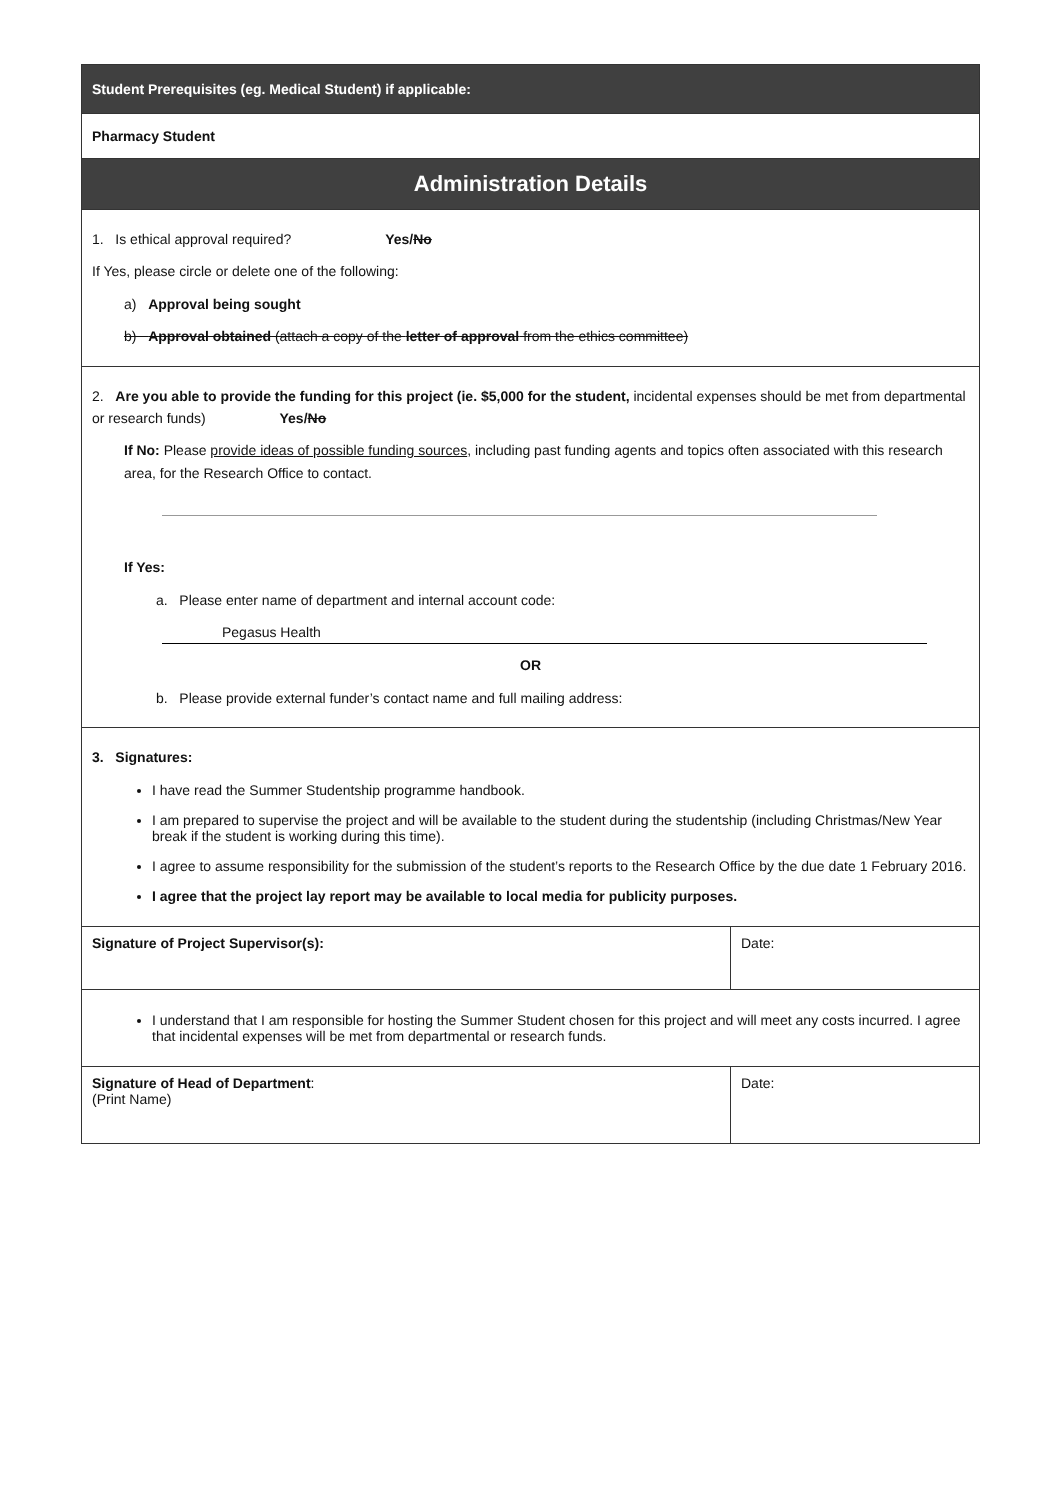| Student Prerequisites (eg. Medical Student) if applicable: | |
| Pharmacy Student | |
| Administration Details | |
| 1. Is ethical approval required? Yes/ No If Yes, please circle or delete one of the following: a) Approval being sought b) Approval obtained (attach a copy of the letter of approval from the ethics committee) | |
| 2. Are you able to provide the funding for this project (ie. $5,000 for the student, incidental expenses should be met from departmental or research funds) Yes/ No If No: Please provide ideas of possible funding sources , including past funding agents and topics often associated with this research area, for the Research Office to contact. If Yes: a. Please enter name of department and internal account code: Pegasus Health OR b. Please provide external funder’s contact name and full mailing address: | |
| 3. Signatures: I have read the Summer Studentship programme handbook. I am prepared to supervise the project and will be available to the student during the studentship (including Christmas/New Year break if the student is working during this time). I agree to assume responsibility for the submission of the student’s reports to the Research Office by the due date 1 February 2016. I agree that the project lay report may be available to local media for publicity purposes. | |
| Signature of Project Supervisor(s): | Date: |
| I understand that I am responsible for hosting the Summer Student chosen for this project and will meet any costs incurred. I agree that incidental expenses will be met from departmental or research funds. | |
| Signature of Head of Department : (Print Name) | Date: |